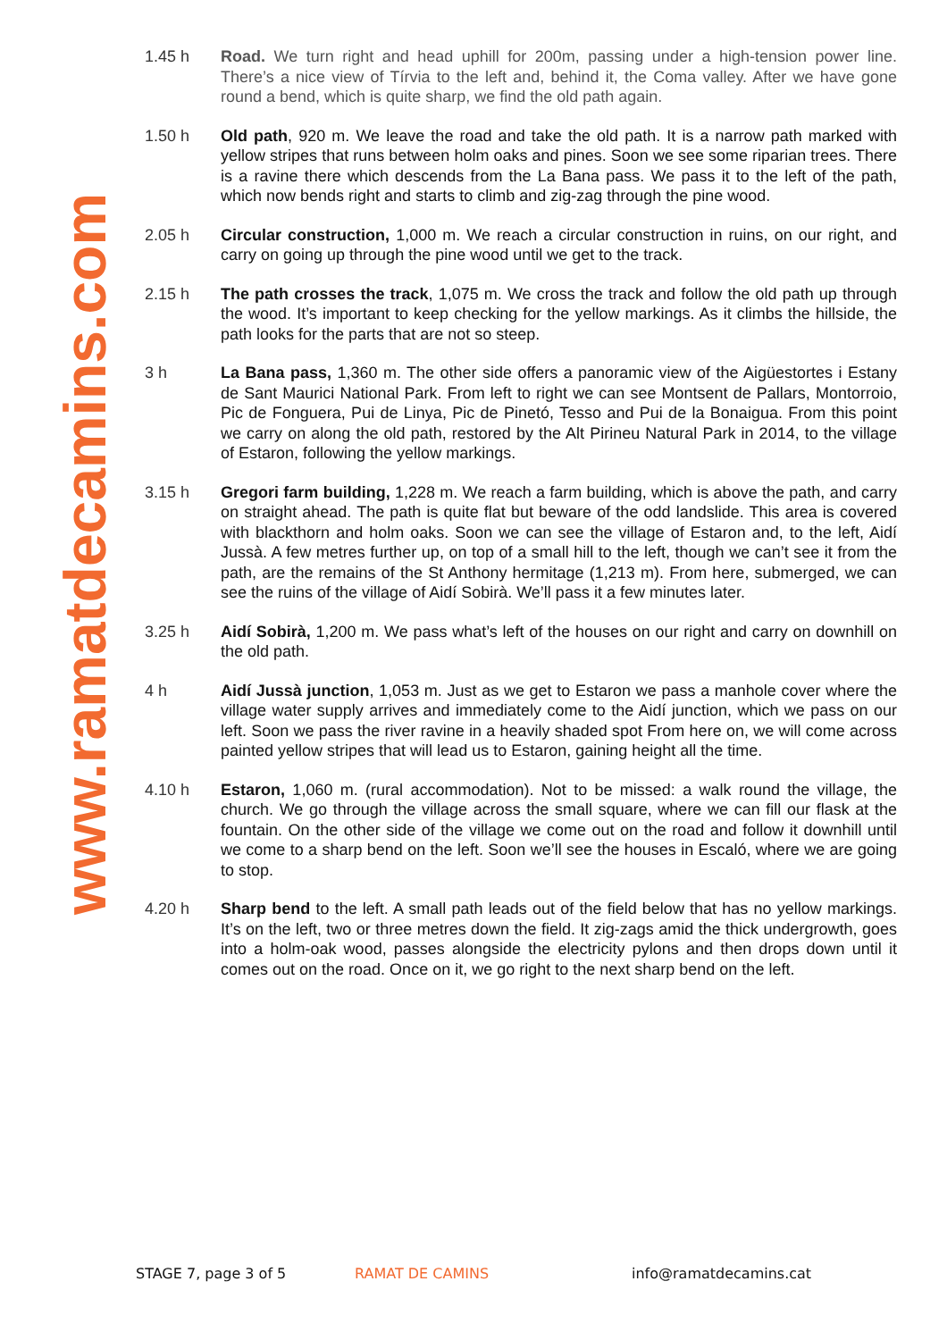www.ramatdecamins.com
1.45 h Road. We turn right and head uphill for 200m, passing under a high-tension power line. There’s a nice view of Tírvia to the left and, behind it, the Coma valley. After we have gone round a bend, which is quite sharp, we find the old path again.
1.50 h Old path, 920 m. We leave the road and take the old path. It is a narrow path marked with yellow stripes that runs between holm oaks and pines. Soon we see some riparian trees. There is a ravine there which descends from the La Bana pass. We pass it to the left of the path, which now bends right and starts to climb and zig-zag through the pine wood.
2.05 h Circular construction, 1,000 m. We reach a circular construction in ruins, on our right, and carry on going up through the pine wood until we get to the track.
2.15 h The path crosses the track, 1,075 m. We cross the track and follow the old path up through the wood. It’s important to keep checking for the yellow markings. As it climbs the hillside, the path looks for the parts that are not so steep.
3 h La Bana pass, 1,360 m. The other side offers a panoramic view of the Aigüestortes i Estany de Sant Maurici National Park. From left to right we can see Montsent de Pallars, Montorroio, Pic de Fonguera, Pui de Linya, Pic de Pinetó, Tesso and Pui de la Bonaigua. From this point we carry on along the old path, restored by the Alt Pirineu Natural Park in 2014, to the village of Estaron, following the yellow markings.
3.15 h Gregori farm building, 1,228 m. We reach a farm building, which is above the path, and carry on straight ahead. The path is quite flat but beware of the odd landslide. This area is covered with blackthorn and holm oaks. Soon we can see the village of Estaron and, to the left, Aidí Jussà. A few metres further up, on top of a small hill to the left, though we can’t see it from the path, are the remains of the St Anthony hermitage (1,213 m). From here, submerged, we can see the ruins of the village of Aidí Sobirà. We’ll pass it a few minutes later.
3.25 h Aidí Sobirà, 1,200 m. We pass what’s left of the houses on our right and carry on downhill on the old path.
4 h Aidí Jussà junction, 1,053 m. Just as we get to Estaron we pass a manhole cover where the village water supply arrives and immediately come to the Aidí junction, which we pass on our left. Soon we pass the river ravine in a heavily shaded spot From here on, we will come across painted yellow stripes that will lead us to Estaron, gaining height all the time.
4.10 h Estaron, 1,060 m. (rural accommodation). Not to be missed: a walk round the village, the church. We go through the village across the small square, where we can fill our flask at the fountain. On the other side of the village we come out on the road and follow it downhill until we come to a sharp bend on the left. Soon we’ll see the houses in Escaló, where we are going to stop.
4.20 h Sharp bend to the left. A small path leads out of the field below that has no yellow markings. It’s on the left, two or three metres down the field. It zig-zags amid the thick undergrowth, goes into a holm-oak wood, passes alongside the electricity pylons and then drops down until it comes out on the road. Once on it, we go right to the next sharp bend on the left.
STAGE 7, page 3 of 5 RAMAT DE CAMINS info@ramatdecamins.cat